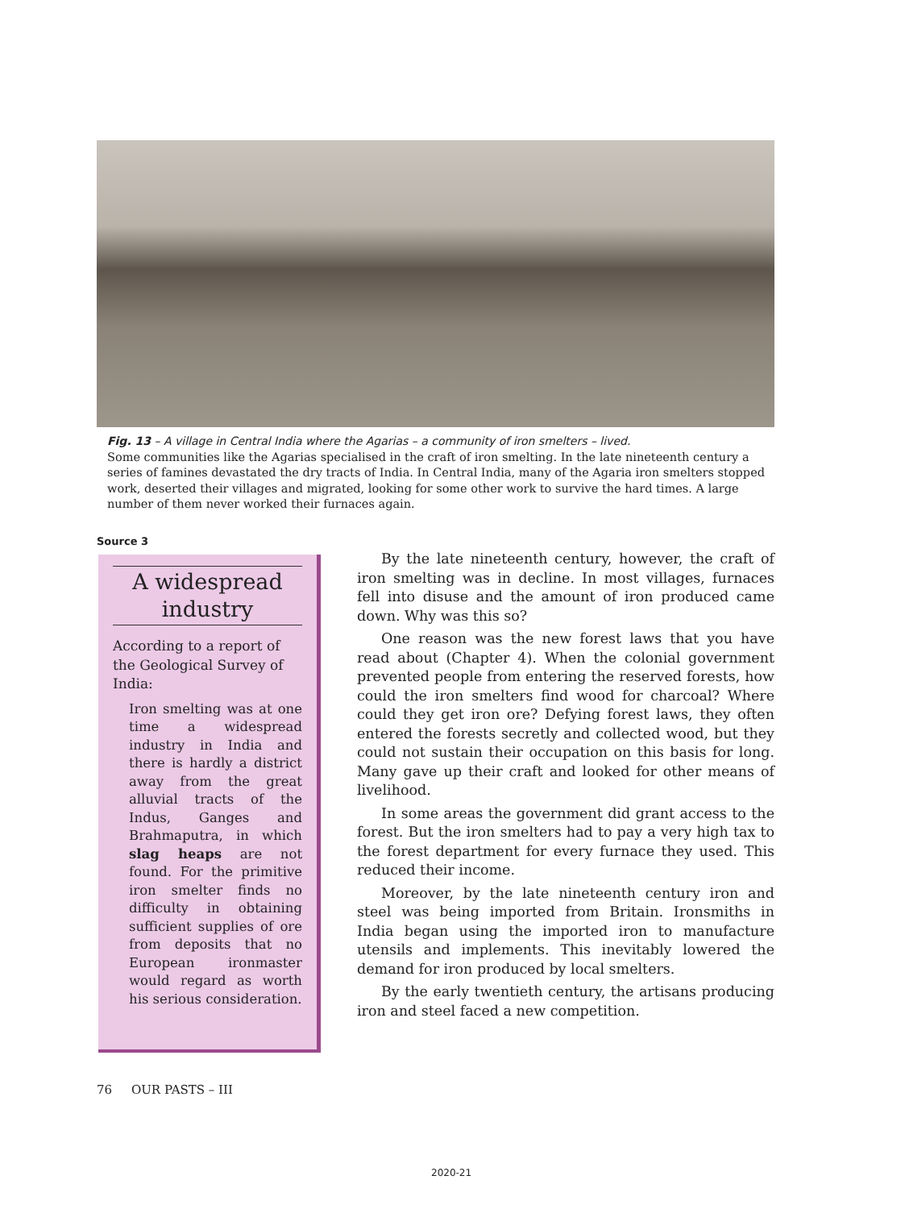Fig. 13 – A village in Central India where the Agarias – a community of iron smelters – lived.
Some communities like the Agarias specialised in the craft of iron smelting. In the late nineteenth century a series of famines devastated the dry tracts of India. In Central India, many of the Agaria iron smelters stopped work, deserted their villages and migrated, looking for some other work to survive the hard times. A large number of them never worked their furnaces again.
Source 3
A widespread industry
According to a report of the Geological Survey of India:
Iron smelting was at one time a widespread industry in India and there is hardly a district away from the great alluvial tracts of the Indus, Ganges and Brahmaputra, in which slag heaps are not found. For the primitive iron smelter finds no difficulty in obtaining sufficient supplies of ore from deposits that no European ironmaster would regard as worth his serious consideration.
By the late nineteenth century, however, the craft of iron smelting was in decline. In most villages, furnaces fell into disuse and the amount of iron produced came down. Why was this so?
One reason was the new forest laws that you have read about (Chapter 4). When the colonial government prevented people from entering the reserved forests, how could the iron smelters find wood for charcoal? Where could they get iron ore? Defying forest laws, they often entered the forests secretly and collected wood, but they could not sustain their occupation on this basis for long. Many gave up their craft and looked for other means of livelihood.
In some areas the government did grant access to the forest. But the iron smelters had to pay a very high tax to the forest department for every furnace they used. This reduced their income.
Moreover, by the late nineteenth century iron and steel was being imported from Britain. Ironsmiths in India began using the imported iron to manufacture utensils and implements. This inevitably lowered the demand for iron produced by local smelters.
By the early twentieth century, the artisans producing iron and steel faced a new competition.
76 OUR PASTS – III
2020-21